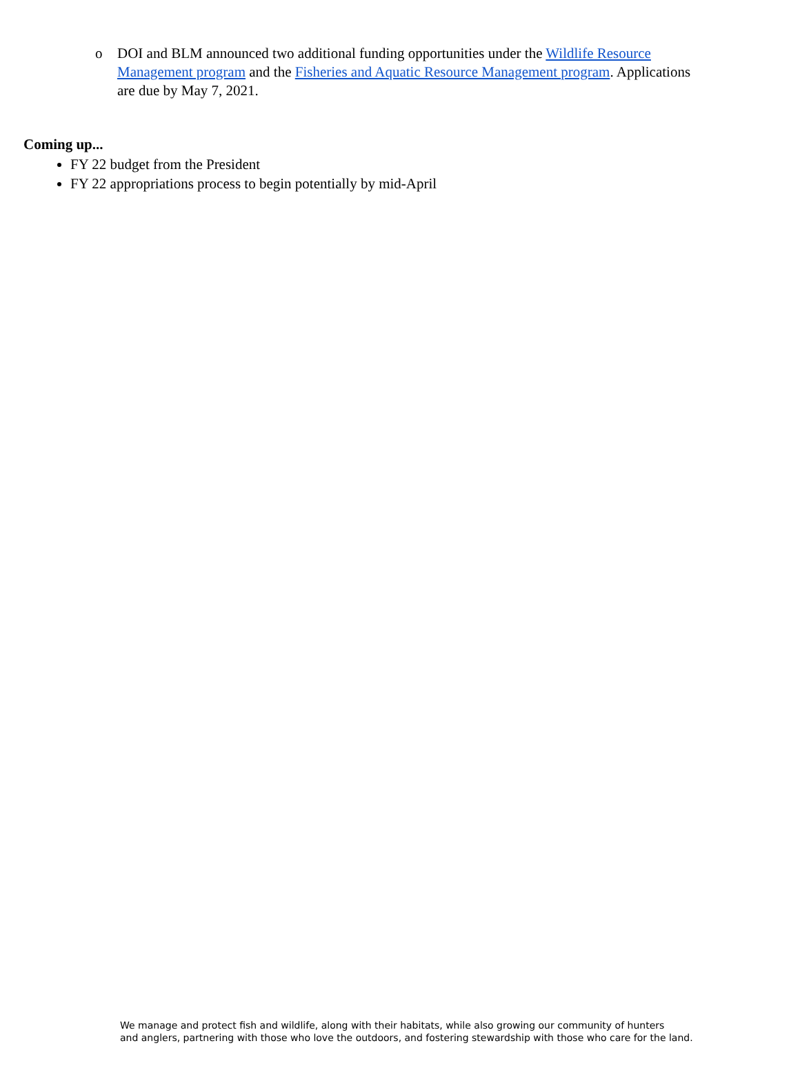o DOI and BLM announced two additional funding opportunities under the Wildlife Resource Management program and the Fisheries and Aquatic Resource Management program. Applications are due by May 7, 2021.
Coming up...
FY 22 budget from the President
FY 22 appropriations process to begin potentially by mid-April
We manage and protect fish and wildlife, along with their habitats, while also growing our community of hunters
and anglers, partnering with those who love the outdoors, and fostering stewardship with those who care for the land.